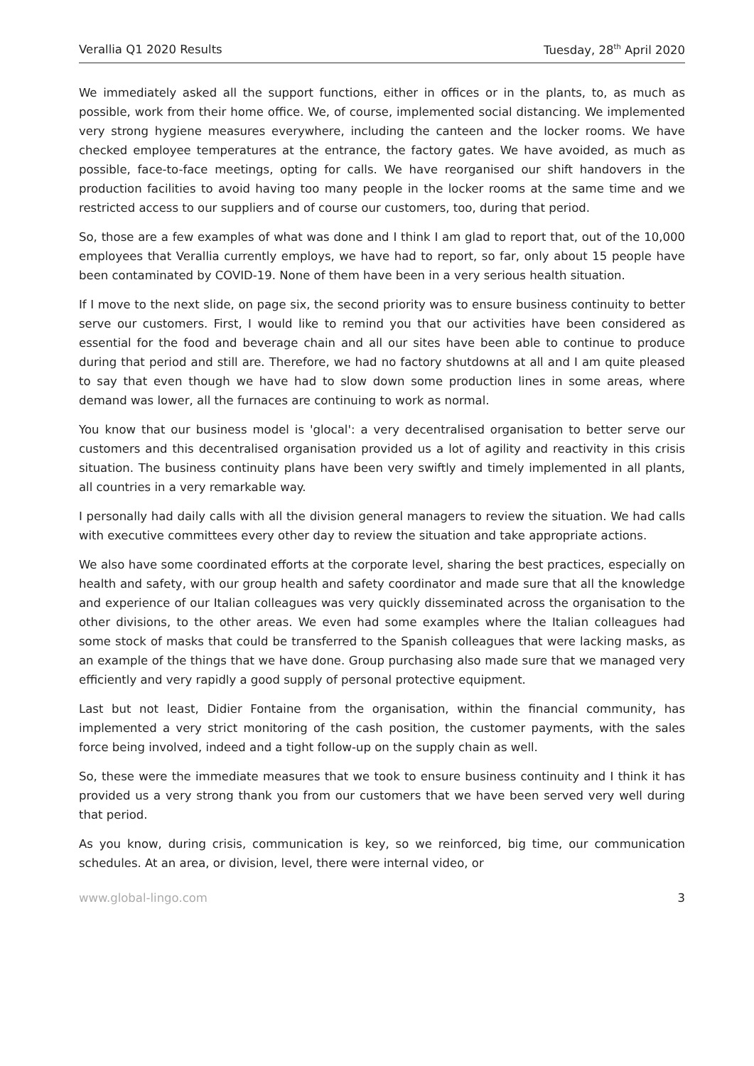Verallia Q1 2020 Results Tuesday, 28<sup>th</sup> April 2020
We immediately asked all the support functions, either in offices or in the plants, to, as much as possible, work from their home office. We, of course, implemented social distancing. We implemented very strong hygiene measures everywhere, including the canteen and the locker rooms. We have checked employee temperatures at the entrance, the factory gates. We have avoided, as much as possible, face-to-face meetings, opting for calls. We have reorganised our shift handovers in the production facilities to avoid having too many people in the locker rooms at the same time and we restricted access to our suppliers and of course our customers, too, during that period.
So, those are a few examples of what was done and I think I am glad to report that, out of the 10,000 employees that Verallia currently employs, we have had to report, so far, only about 15 people have been contaminated by COVID-19. None of them have been in a very serious health situation.
If I move to the next slide, on page six, the second priority was to ensure business continuity to better serve our customers. First, I would like to remind you that our activities have been considered as essential for the food and beverage chain and all our sites have been able to continue to produce during that period and still are. Therefore, we had no factory shutdowns at all and I am quite pleased to say that even though we have had to slow down some production lines in some areas, where demand was lower, all the furnaces are continuing to work as normal.
You know that our business model is 'glocal': a very decentralised organisation to better serve our customers and this decentralised organisation provided us a lot of agility and reactivity in this crisis situation. The business continuity plans have been very swiftly and timely implemented in all plants, all countries in a very remarkable way.
I personally had daily calls with all the division general managers to review the situation. We had calls with executive committees every other day to review the situation and take appropriate actions.
We also have some coordinated efforts at the corporate level, sharing the best practices, especially on health and safety, with our group health and safety coordinator and made sure that all the knowledge and experience of our Italian colleagues was very quickly disseminated across the organisation to the other divisions, to the other areas. We even had some examples where the Italian colleagues had some stock of masks that could be transferred to the Spanish colleagues that were lacking masks, as an example of the things that we have done. Group purchasing also made sure that we managed very efficiently and very rapidly a good supply of personal protective equipment.
Last but not least, Didier Fontaine from the organisation, within the financial community, has implemented a very strict monitoring of the cash position, the customer payments, with the sales force being involved, indeed and a tight follow-up on the supply chain as well.
So, these were the immediate measures that we took to ensure business continuity and I think it has provided us a very strong thank you from our customers that we have been served very well during that period.
As you know, during crisis, communication is key, so we reinforced, big time, our communication schedules. At an area, or division, level, there were internal video, or
www.global-lingo.com 3